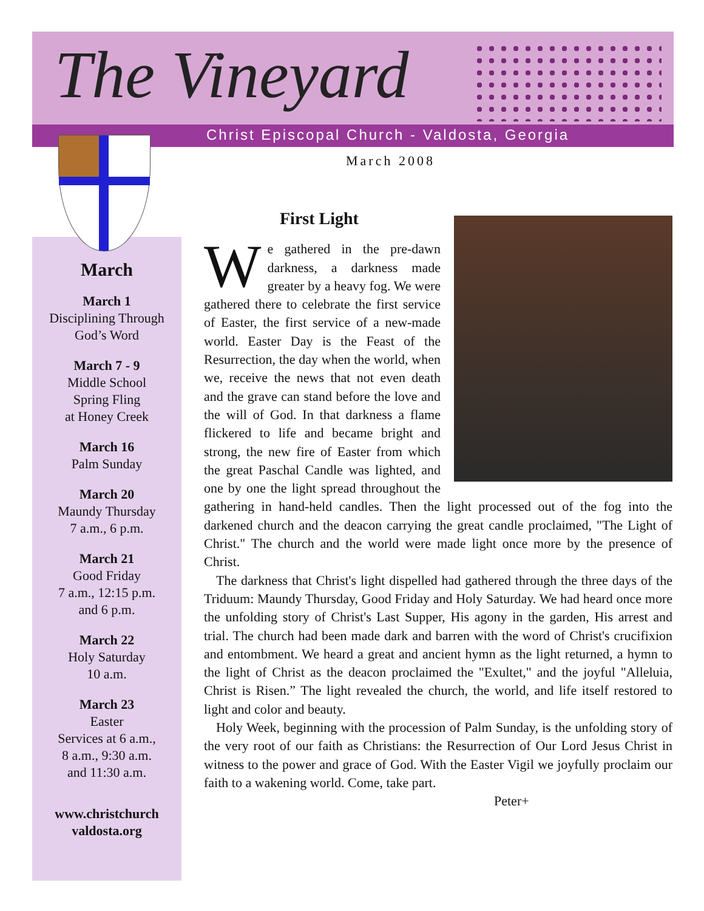The Vineyard
Christ Episcopal Church - Valdosta, Georgia
March 2008
March
March 1
Disciplining Through God’s Word
March 7 - 9
Middle School
Spring Fling
at Honey Creek
March 16
Palm Sunday
March 20
Maundy Thursday
7 a.m., 6 p.m.
March 21
Good Friday
7 a.m., 12:15 p.m.
and 6 p.m.
March 22
Holy Saturday
10 a.m.
March 23
Easter
Services at 6 a.m.,
8 a.m., 9:30 a.m.
and 11:30 a.m.
www.christchurch
valdosta.org
First Light
We gathered in the pre-dawn darkness, a darkness made greater by a heavy fog. We were gathered there to celebrate the first service of Easter, the first service of a new-made world. Easter Day is the Feast of the Resurrection, the day when the world, when we, receive the news that not even death and the grave can stand before the love and the will of God. In that darkness a flame flickered to life and became bright and strong, the new fire of Easter from which the great Paschal Candle was lighted, and one by one the light spread throughout the gathering in hand-held candles. Then the light processed out of the fog into the darkened church and the deacon carrying the great candle proclaimed, "The Light of Christ." The church and the world were made light once more by the presence of Christ.
The darkness that Christ's light dispelled had gathered through the three days of the Triduum: Maundy Thursday, Good Friday and Holy Saturday. We had heard once more the unfolding story of Christ's Last Supper, His agony in the garden, His arrest and trial. The church had been made dark and barren with the word of Christ's crucifixion and entombment. We heard a great and ancient hymn as the light returned, a hymn to the light of Christ as the deacon proclaimed the "Exultet," and the joyful "Alleluia, Christ is Risen.” The light revealed the church, the world, and life itself restored to light and color and beauty.
Holy Week, beginning with the procession of Palm Sunday, is the unfolding story of the very root of our faith as Christians: the Resurrection of Our Lord Jesus Christ in witness to the power and grace of God. With the Easter Vigil we joyfully proclaim our faith to a wakening world. Come, take part.
Peter+